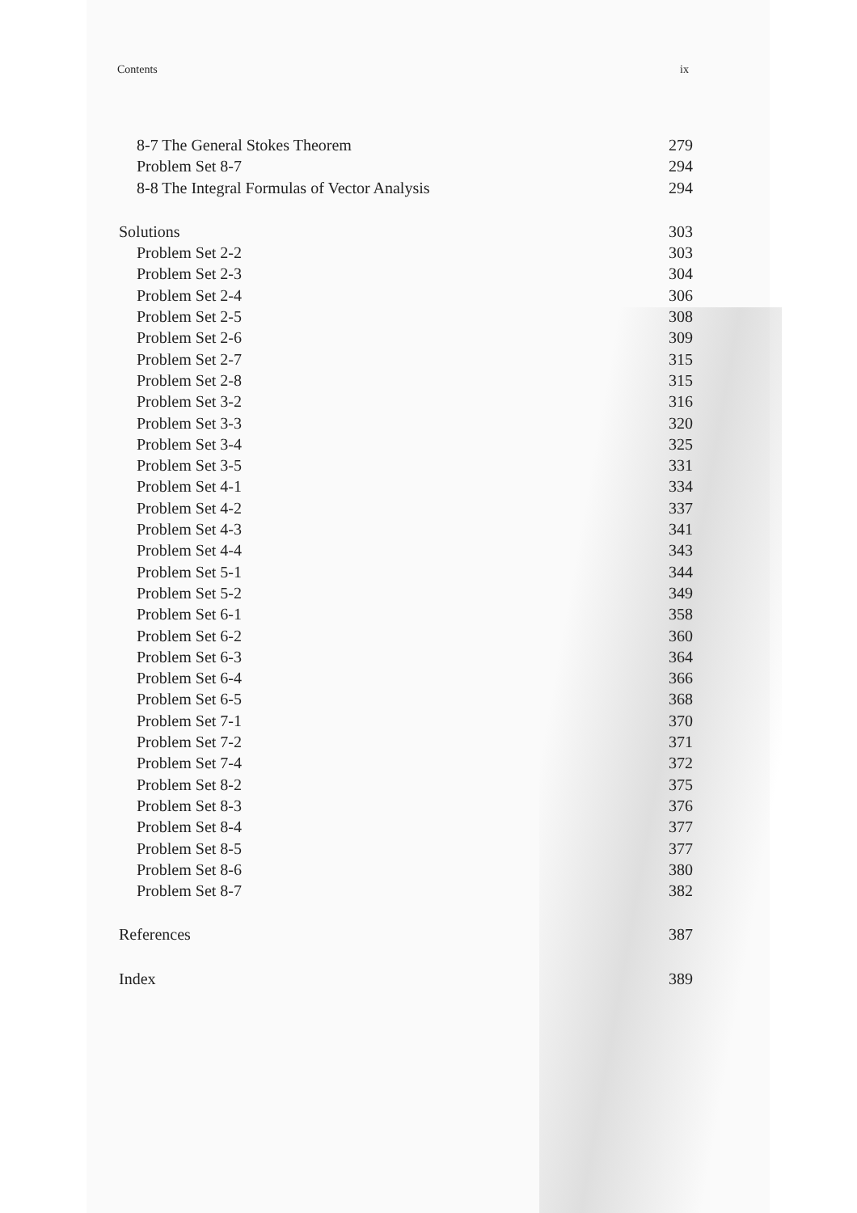Contents ix
8-7 The General Stokes Theorem 279
Problem Set 8-7 294
8-8 The Integral Formulas of Vector Analysis 294
Solutions 303
Problem Set 2-2 303
Problem Set 2-3 304
Problem Set 2-4 306
Problem Set 2-5 308
Problem Set 2-6 309
Problem Set 2-7 315
Problem Set 2-8 315
Problem Set 3-2 316
Problem Set 3-3 320
Problem Set 3-4 325
Problem Set 3-5 331
Problem Set 4-1 334
Problem Set 4-2 337
Problem Set 4-3 341
Problem Set 4-4 343
Problem Set 5-1 344
Problem Set 5-2 349
Problem Set 6-1 358
Problem Set 6-2 360
Problem Set 6-3 364
Problem Set 6-4 366
Problem Set 6-5 368
Problem Set 7-1 370
Problem Set 7-2 371
Problem Set 7-4 372
Problem Set 8-2 375
Problem Set 8-3 376
Problem Set 8-4 377
Problem Set 8-5 377
Problem Set 8-6 380
Problem Set 8-7 382
References 387
Index 389